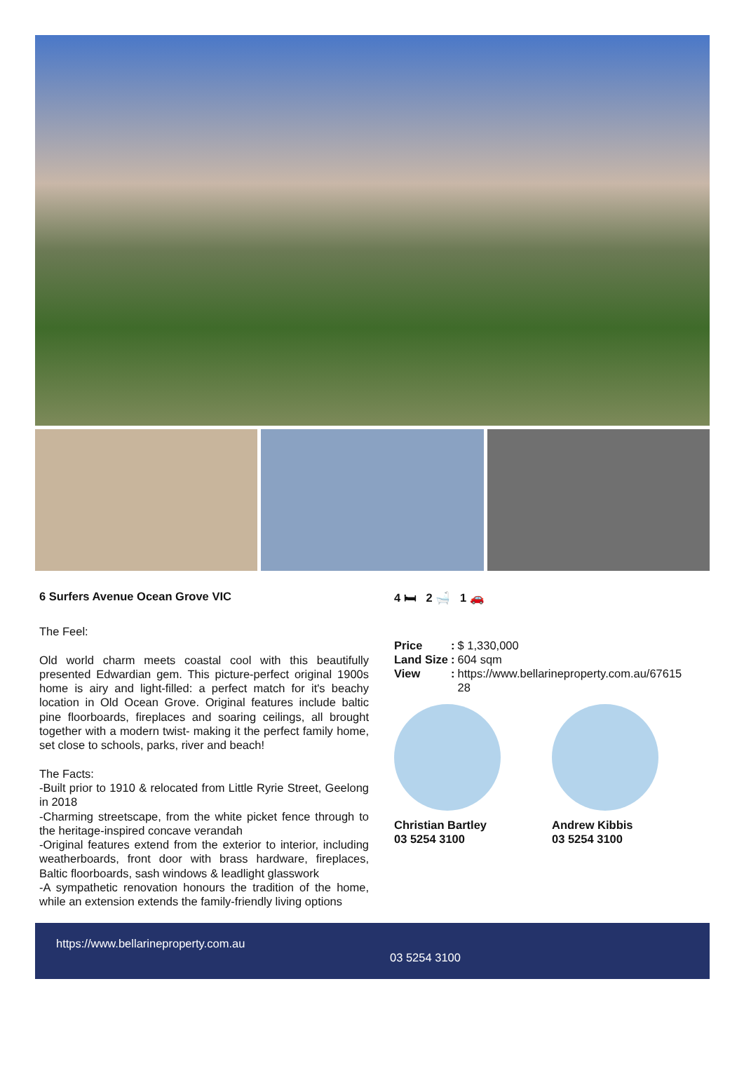6 Surfers Avenue Ocean Grove VIC
The Feel:
Old world charm meets coastal cool with this beautifully presented Edwardian gem. This picture-perfect original 1900s home is airy and light-filled: a perfect match for it's beachy location in Old Ocean Grove. Original features include baltic pine floorboards, fireplaces and soaring ceilings, all brought together with a modern twist- making it the perfect family home, set close to schools, parks, river and beach!
The Facts:
-Built prior to 1910 & relocated from Little Ryrie Street, Geelong in 2018
-Charming streetscape, from the white picket fence through to the heritage-inspired concave verandah
-Original features extend from the exterior to interior, including weatherboards, front door with brass hardware, fireplaces, Baltic floorboards, sash windows & leadlight glasswork
-A sympathetic renovation honours the tradition of the home, while an extension extends the family-friendly living options
4 🛏 2 🛁 1 🚗
| Price | : | $ 1,330,000 |
| Land Size | : | 604 sqm |
| View | : | https://www.bellarineproperty.com.au/67615 28 |
Christian Bartley
03 5254 3100
Andrew Kibbis
03 5254 3100
https://www.bellarineproperty.com.au
03 5254 3100